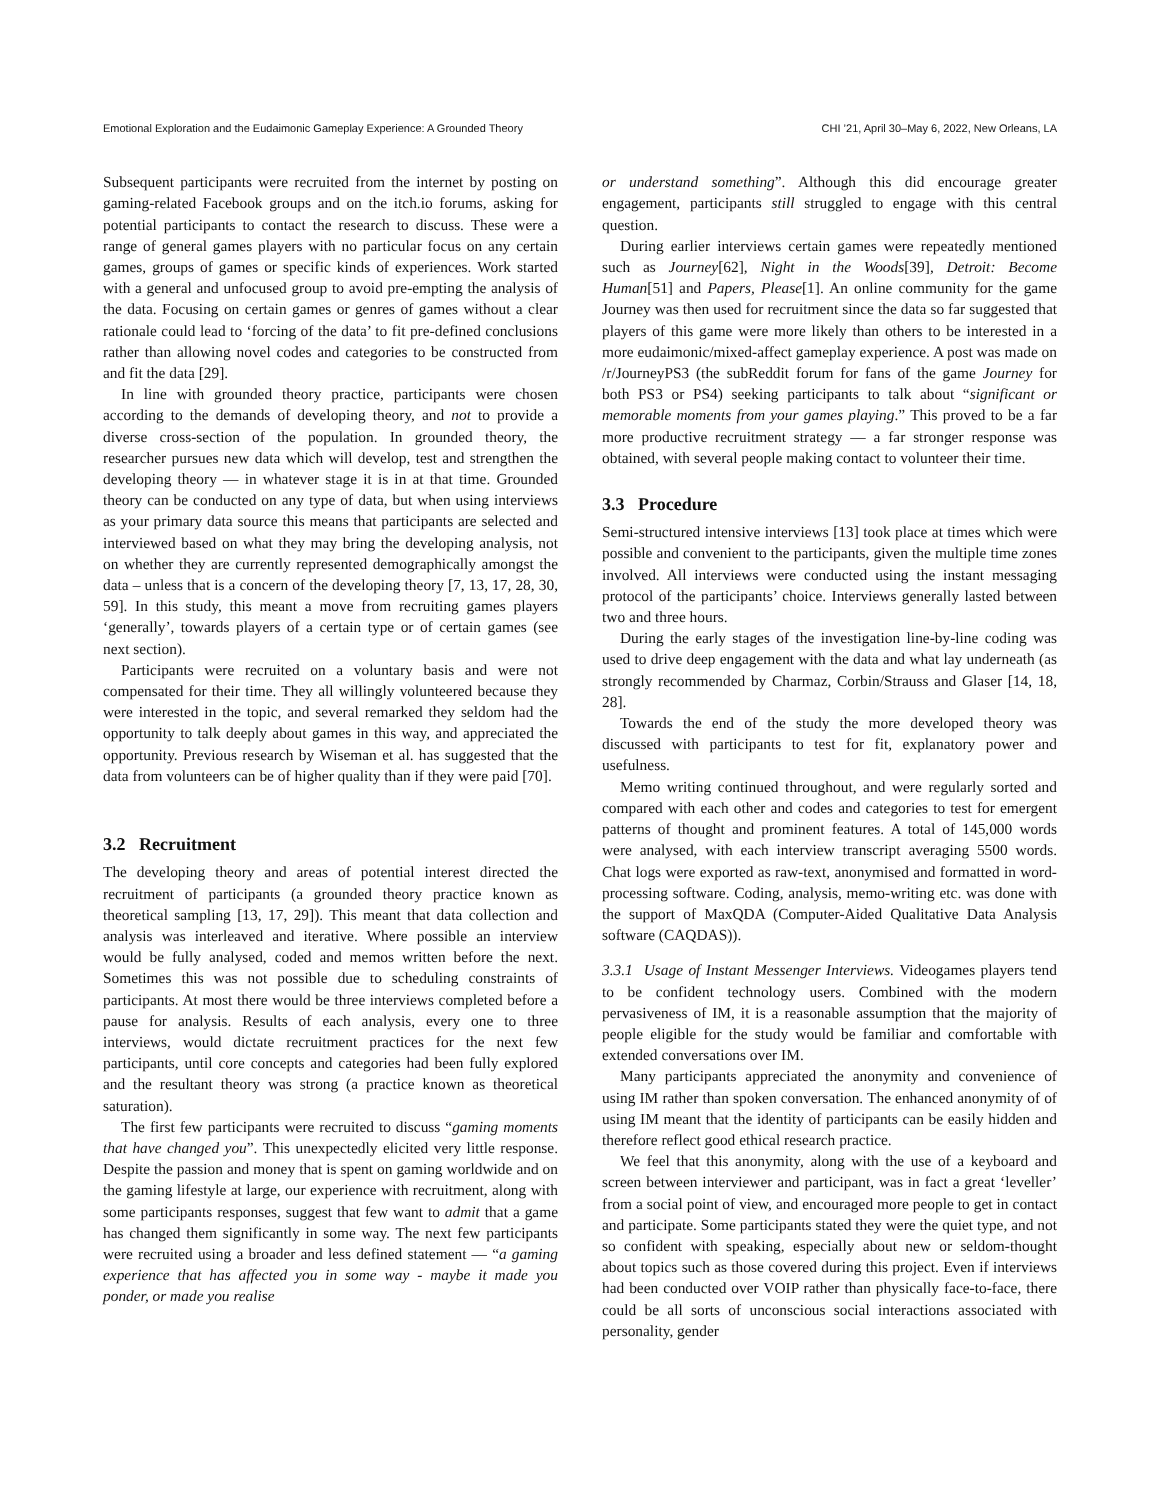Emotional Exploration and the Eudaimonic Gameplay Experience: A Grounded Theory CHI ’21, April 30–May 6, 2022, New Orleans, LA
Subsequent participants were recruited from the internet by posting on gaming-related Facebook groups and on the itch.io forums, asking for potential participants to contact the research to discuss. These were a range of general games players with no particular focus on any certain games, groups of games or specific kinds of experiences. Work started with a general and unfocused group to avoid pre-empting the analysis of the data. Focusing on certain games or genres of games without a clear rationale could lead to ‘forcing of the data’ to fit pre-defined conclusions rather than allowing novel codes and categories to be constructed from and fit the data [29].
In line with grounded theory practice, participants were chosen according to the demands of developing theory, and not to provide a diverse cross-section of the population. In grounded theory, the researcher pursues new data which will develop, test and strengthen the developing theory — in whatever stage it is in at that time. Grounded theory can be conducted on any type of data, but when using interviews as your primary data source this means that participants are selected and interviewed based on what they may bring the developing analysis, not on whether they are currently represented demographically amongst the data – unless that is a concern of the developing theory [7, 13, 17, 28, 30, 59]. In this study, this meant a move from recruiting games players ‘generally’, towards players of a certain type or of certain games (see next section).
Participants were recruited on a voluntary basis and were not compensated for their time. They all willingly volunteered because they were interested in the topic, and several remarked they seldom had the opportunity to talk deeply about games in this way, and appreciated the opportunity. Previous research by Wiseman et al. has suggested that the data from volunteers can be of higher quality than if they were paid [70].
3.2 Recruitment
The developing theory and areas of potential interest directed the recruitment of participants (a grounded theory practice known as theoretical sampling [13, 17, 29]). This meant that data collection and analysis was interleaved and iterative. Where possible an interview would be fully analysed, coded and memos written before the next. Sometimes this was not possible due to scheduling constraints of participants. At most there would be three interviews completed before a pause for analysis. Results of each analysis, every one to three interviews, would dictate recruitment practices for the next few participants, until core concepts and categories had been fully explored and the resultant theory was strong (a practice known as theoretical saturation).
The first few participants were recruited to discuss “gaming moments that have changed you”. This unexpectedly elicited very little response. Despite the passion and money that is spent on gaming worldwide and on the gaming lifestyle at large, our experience with recruitment, along with some participants responses, suggest that few want to admit that a game has changed them significantly in some way. The next few participants were recruited using a broader and less defined statement — “a gaming experience that has affected you in some way - maybe it made you ponder, or made you realise
or understand something”. Although this did encourage greater engagement, participants still struggled to engage with this central question.
During earlier interviews certain games were repeatedly mentioned such as Journey[62], Night in the Woods[39], Detroit: Become Human[51] and Papers, Please[1]. An online community for the game Journey was then used for recruitment since the data so far suggested that players of this game were more likely than others to be interested in a more eudaimonic/mixed-affect gameplay experience. A post was made on /r/JourneyPS3 (the subReddit forum for fans of the game Journey for both PS3 or PS4) seeking participants to talk about “significant or memorable moments from your games playing.” This proved to be a far more productive recruitment strategy — a far stronger response was obtained, with several people making contact to volunteer their time.
3.3 Procedure
Semi-structured intensive interviews [13] took place at times which were possible and convenient to the participants, given the multiple time zones involved. All interviews were conducted using the instant messaging protocol of the participants’ choice. Interviews generally lasted between two and three hours.
During the early stages of the investigation line-by-line coding was used to drive deep engagement with the data and what lay underneath (as strongly recommended by Charmaz, Corbin/Strauss and Glaser [14, 18, 28].
Towards the end of the study the more developed theory was discussed with participants to test for fit, explanatory power and usefulness.
Memo writing continued throughout, and were regularly sorted and compared with each other and codes and categories to test for emergent patterns of thought and prominent features. A total of 145,000 words were analysed, with each interview transcript averaging 5500 words. Chat logs were exported as raw-text, anonymised and formatted in word-processing software. Coding, analysis, memo-writing etc. was done with the support of MaxQDA (Computer-Aided Qualitative Data Analysis software (CAQDAS)).
3.3.1 Usage of Instant Messenger Interviews. Videogames players tend to be confident technology users. Combined with the modern pervasiveness of IM, it is a reasonable assumption that the majority of people eligible for the study would be familiar and comfortable with extended conversations over IM.
Many participants appreciated the anonymity and convenience of using IM rather than spoken conversation. The enhanced anonymity of of using IM meant that the identity of participants can be easily hidden and therefore reflect good ethical research practice.
We feel that this anonymity, along with the use of a keyboard and screen between interviewer and participant, was in fact a great ‘leveller’ from a social point of view, and encouraged more people to get in contact and participate. Some participants stated they were the quiet type, and not so confident with speaking, especially about new or seldom-thought about topics such as those covered during this project. Even if interviews had been conducted over VOIP rather than physically face-to-face, there could be all sorts of unconscious social interactions associated with personality, gender